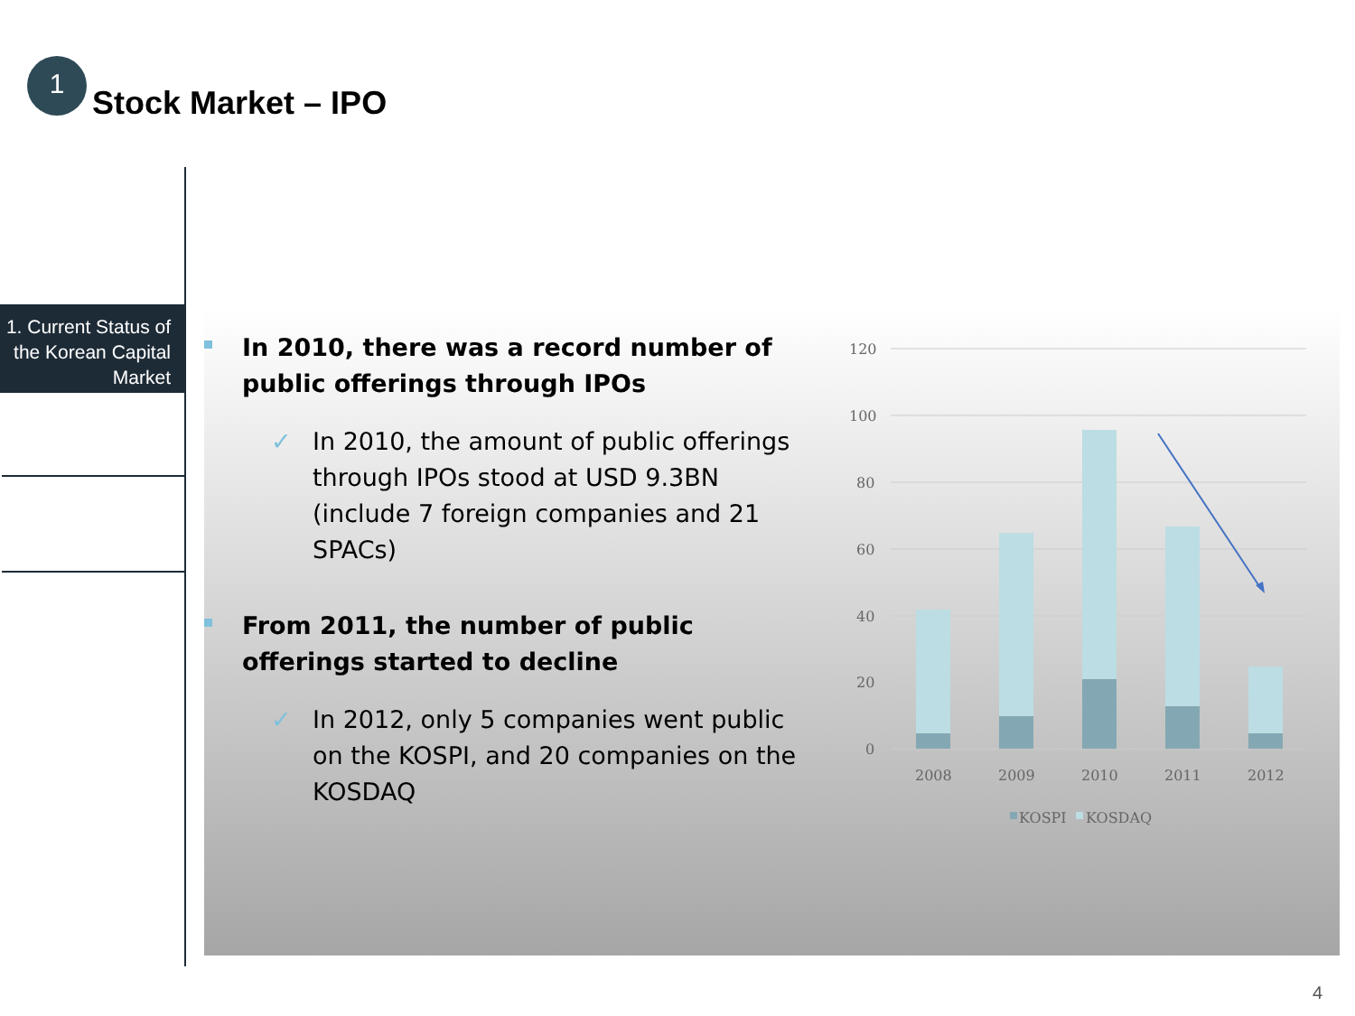1
Stock Market – IPO
1. Current Status of the Korean Capital Market
In 2010, there was a record number of public offerings through IPOs
✓ In 2010, the amount of public offerings through IPOs stood at USD 9.3BN (include 7 foreign companies and 21 SPACs)
From 2011, the number of public offerings started to decline
✓ In 2012, only 5 companies went public on the KOSPI, and 20 companies on the KOSDAQ
120
100
80
60
40
20
0
2008
2009
2010
2011
2012
KOSPI
KOSDAQ
4